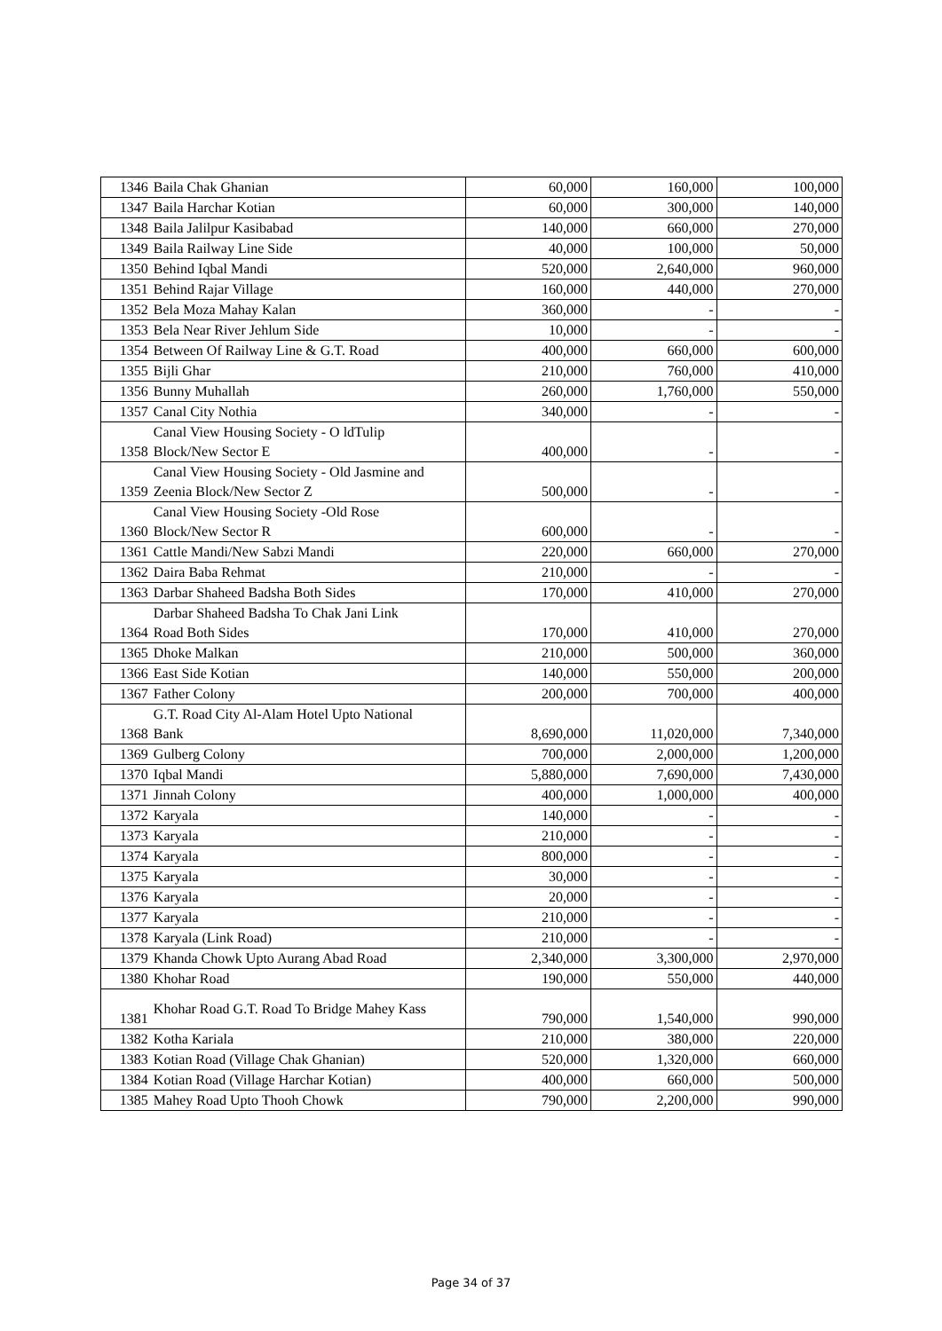| 1346 | Baila Chak Ghanian | 60,000 | 160,000 | 100,000 |
| 1347 | Baila Harchar Kotian | 60,000 | 300,000 | 140,000 |
| 1348 | Baila Jalilpur Kasibabad | 140,000 | 660,000 | 270,000 |
| 1349 | Baila Railway Line Side | 40,000 | 100,000 | 50,000 |
| 1350 | Behind Iqbal Mandi | 520,000 | 2,640,000 | 960,000 |
| 1351 | Behind Rajar Village | 160,000 | 440,000 | 270,000 |
| 1352 | Bela Moza Mahay Kalan | 360,000 | - | - |
| 1353 | Bela Near River Jehlum Side | 10,000 | - | - |
| 1354 | Between Of Railway Line & G.T. Road | 400,000 | 660,000 | 600,000 |
| 1355 | Bijli Ghar | 210,000 | 760,000 | 410,000 |
| 1356 | Bunny Muhallah | 260,000 | 1,760,000 | 550,000 |
| 1357 | Canal City Nothia | 340,000 | - | - |
| 1358 | Canal View Housing Society - O ldTulip Block/New Sector E | 400,000 | - | - |
| 1359 | Canal View Housing Society - Old Jasmine and Zeenia Block/New Sector Z | 500,000 | - | - |
| 1360 | Canal View Housing Society -Old Rose Block/New Sector R | 600,000 | - | - |
| 1361 | Cattle Mandi/New Sabzi Mandi | 220,000 | 660,000 | 270,000 |
| 1362 | Daira Baba Rehmat | 210,000 | - | - |
| 1363 | Darbar Shaheed Badsha Both Sides | 170,000 | 410,000 | 270,000 |
| 1364 | Darbar Shaheed Badsha To Chak Jani Link Road Both Sides | 170,000 | 410,000 | 270,000 |
| 1365 | Dhoke Malkan | 210,000 | 500,000 | 360,000 |
| 1366 | East Side Kotian | 140,000 | 550,000 | 200,000 |
| 1367 | Father Colony | 200,000 | 700,000 | 400,000 |
| 1368 | G.T. Road City Al-Alam Hotel Upto National Bank | 8,690,000 | 11,020,000 | 7,340,000 |
| 1369 | Gulberg Colony | 700,000 | 2,000,000 | 1,200,000 |
| 1370 | Iqbal Mandi | 5,880,000 | 7,690,000 | 7,430,000 |
| 1371 | Jinnah Colony | 400,000 | 1,000,000 | 400,000 |
| 1372 | Karyala | 140,000 | - | - |
| 1373 | Karyala | 210,000 | - | - |
| 1374 | Karyala | 800,000 | - | - |
| 1375 | Karyala | 30,000 | - | - |
| 1376 | Karyala | 20,000 | - | - |
| 1377 | Karyala | 210,000 | - | - |
| 1378 | Karyala (Link Road) | 210,000 | - | - |
| 1379 | Khanda Chowk Upto Aurang Abad Road | 2,340,000 | 3,300,000 | 2,970,000 |
| 1380 | Khohar Road | 190,000 | 550,000 | 440,000 |
| 1381 | Khohar Road G.T. Road To Bridge Mahey Kass | 790,000 | 1,540,000 | 990,000 |
| 1382 | Kotha Kariala | 210,000 | 380,000 | 220,000 |
| 1383 | Kotian Road (Village Chak Ghanian) | 520,000 | 1,320,000 | 660,000 |
| 1384 | Kotian Road (Village Harchar Kotian) | 400,000 | 660,000 | 500,000 |
| 1385 | Mahey Road Upto Thooh Chowk | 790,000 | 2,200,000 | 990,000 |
Page 34 of 37